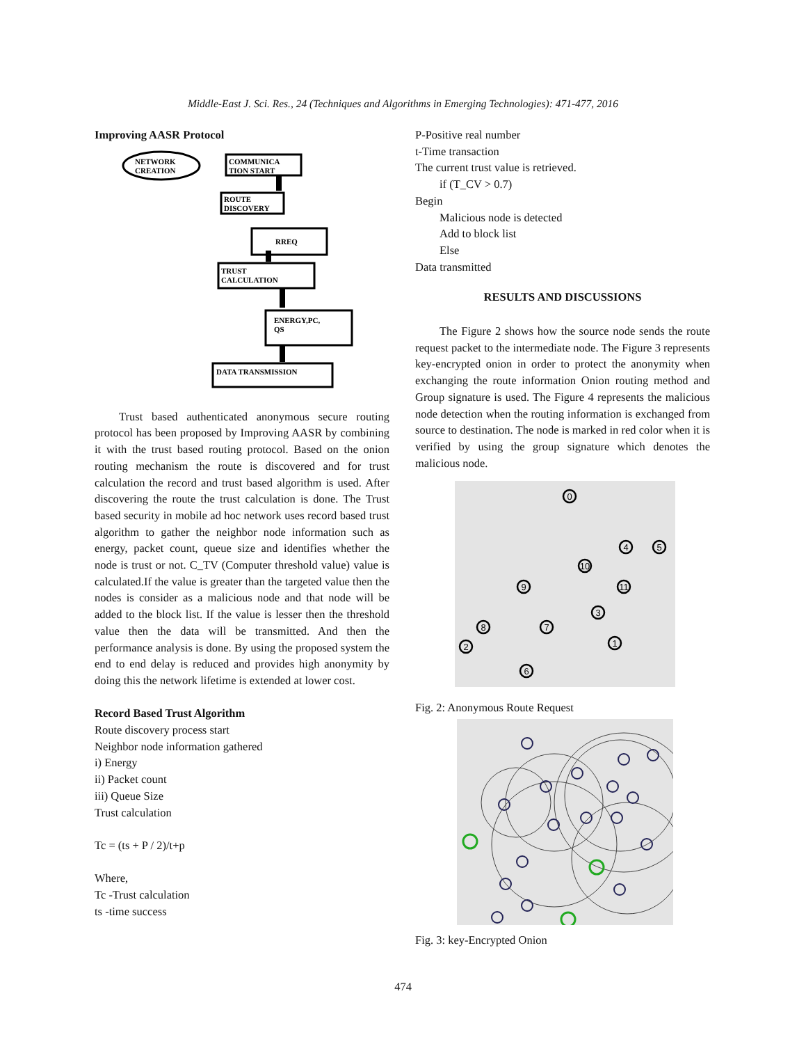Middle-East J. Sci. Res., 24 (Techniques and Algorithms in Emerging Technologies): 471-477, 2016
Improving AASR Protocol
NETWORK
CREATION
COMMUNICA
TION START
ROUTE
DISCOVERY
RREQ
TRUST
CALCULATION
ENERGY,PC,
QS
DATA TRANSMISSION
Trust based authenticated anonymous secure routing protocol has been proposed by Improving AASR by combining it with the trust based routing protocol. Based on the onion routing mechanism the route is discovered and for trust calculation the record and trust based algorithm is used. After discovering the route the trust calculation is done. The Trust based security in mobile ad hoc network uses record based trust algorithm to gather the neighbor node information such as energy, packet count, queue size and identifies whether the node is trust or not. C_TV (Computer threshold value) value is calculated.If the value is greater than the targeted value then the nodes is consider as a malicious node and that node will be added to the block list. If the value is lesser then the threshold value then the data will be transmitted. And then the performance analysis is done. By using the proposed system the end to end delay is reduced and provides high anonymity by doing this the network lifetime is extended at lower cost.
Record Based Trust Algorithm
Route discovery process start
Neighbor node information gathered
i) Energy
ii) Packet count
iii) Queue Size
Trust calculation
Tc = (ts + P / 2)/t+p
Where,
Tc -Trust calculation
ts -time success
P-Positive real number
t-Time transaction
The current trust value is retrieved.
if (T_CV > 0.7)
Begin
Malicious node is detected
Add to block list
Else
Data transmitted
RESULTS AND DISCUSSIONS
The Figure 2 shows how the source node sends the route request packet to the intermediate node. The Figure 3 represents key-encrypted onion in order to protect the anonymity when exchanging the route information Onion routing method and Group signature is used. The Figure 4 represents the malicious node detection when the routing information is exchanged from source to destination. The node is marked in red color when it is verified by using the group signature which denotes the malicious node.
0
4
5
10
9
11
3
8
7
2
1
6
Fig. 2: Anonymous Route Request
Fig. 3: key-Encrypted Onion
474